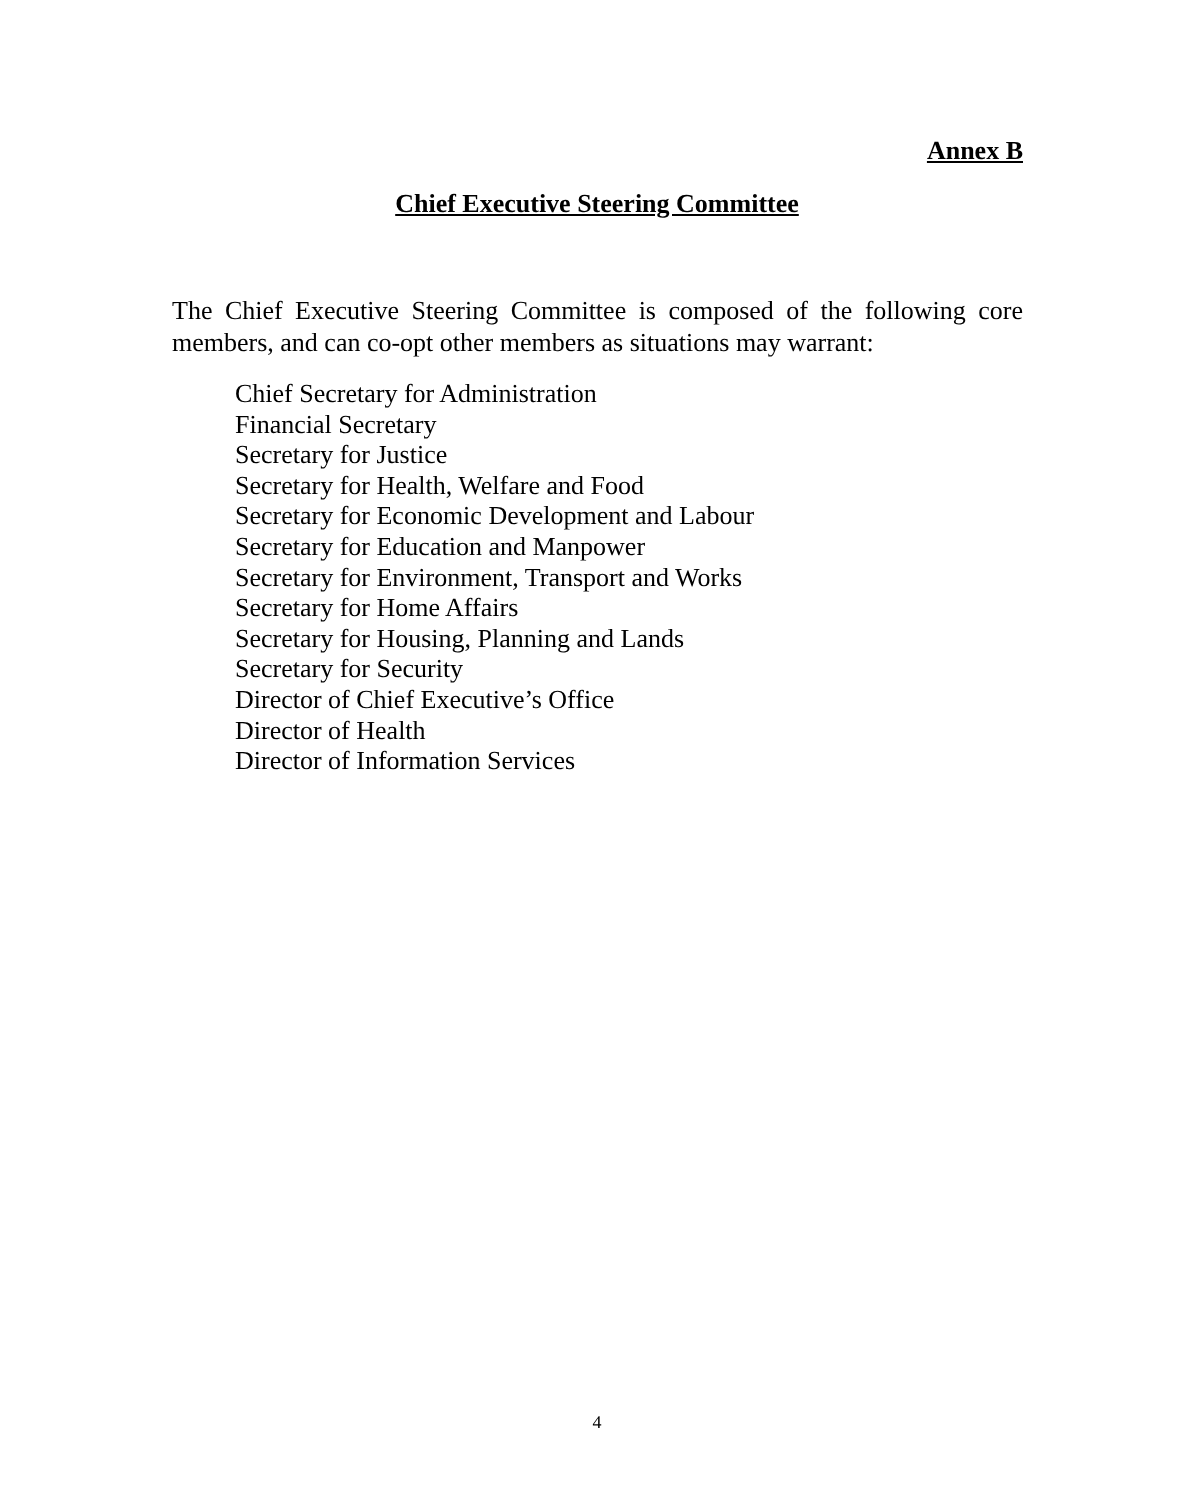Annex B
Chief Executive Steering Committee
The Chief Executive Steering Committee is composed of the following core members, and can co-opt other members as situations may warrant:
Chief Secretary for Administration
Financial Secretary
Secretary for Justice
Secretary for Health, Welfare and Food
Secretary for Economic Development and Labour
Secretary for Education and Manpower
Secretary for Environment, Transport and Works
Secretary for Home Affairs
Secretary for Housing, Planning and Lands
Secretary for Security
Director of Chief Executive’s Office
Director of Health
Director of Information Services
4